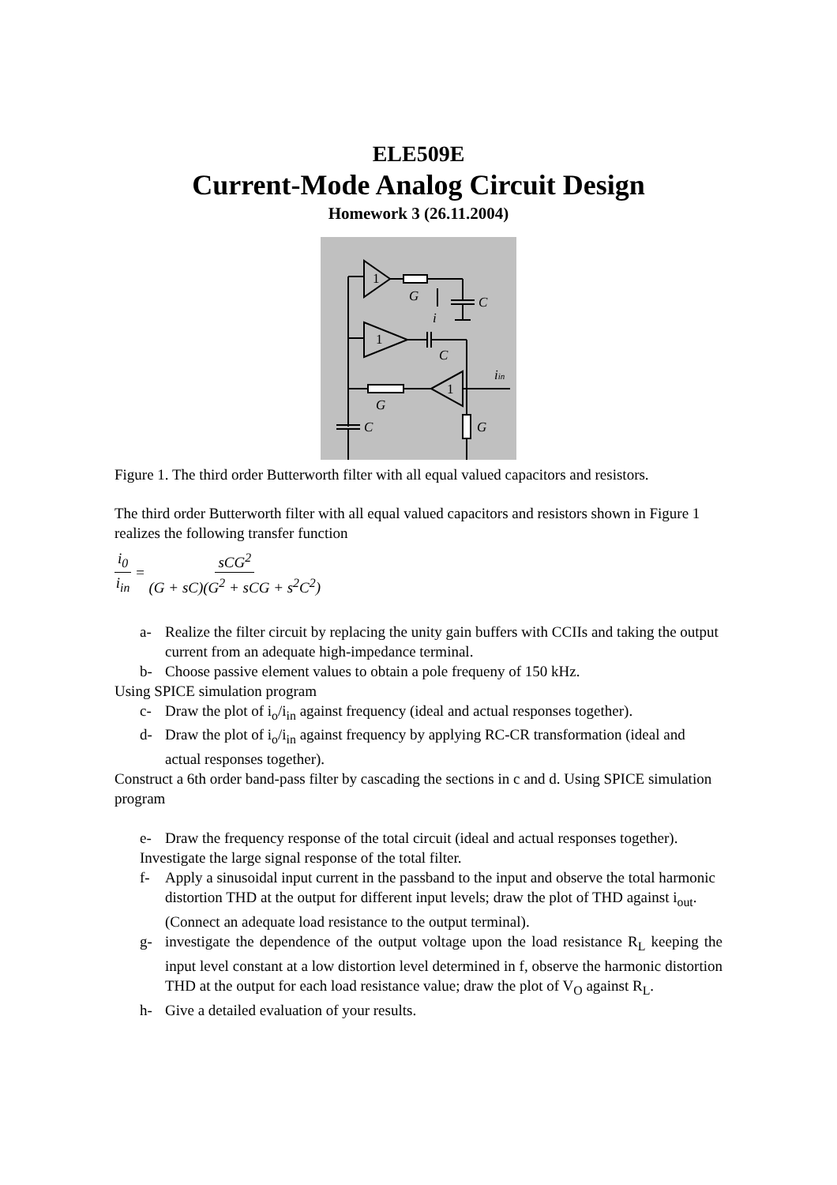ELE509E
Current-Mode Analog Circuit Design
Homework 3 (26.11.2004)
1
G
C
i
1
C
1
G
iin
C
G
Figure 1. The third order Butterworth filter with all equal valued capacitors and resistors.
The third order Butterworth filter with all equal valued capacitors and resistors shown in Figure 1 realizes the following transfer function
i<sub>0</sub> i<sub>in</sub> = sCG<sup>2</sup> (G + sC)(G<sup>2</sup> + sCG + s<sup>2</sup>C<sup>2</sup>)
a- Realize the filter circuit by replacing the unity gain buffers with CCIIs and taking the output current from an adequate high-impedance terminal.
b- Choose passive element values to obtain a pole frequeny of 150 kHz.
Using SPICE simulation program
c- Draw the plot of i<sub>o</sub>/i<sub>in</sub> against frequency (ideal and actual responses together).
d- Draw the plot of i<sub>o</sub>/i<sub>in</sub> against frequency by applying RC-CR transformation (ideal and actual responses together).
Construct a 6th order band-pass filter by cascading the sections in c and d. Using SPICE simulation program
e- Draw the frequency response of the total circuit (ideal and actual responses together).
Investigate the large signal response of the total filter.
f- Apply a sinusoidal input current in the passband to the input and observe the total harmonic distortion THD at the output for different input levels; draw the plot of THD against i<sub>out</sub>. (Connect an adequate load resistance to the output terminal).
g- investigate the dependence of the output voltage upon the load resistance R<sub>L</sub> keeping the input level constant at a low distortion level determined in f, observe the harmonic distortion THD at the output for each load resistance value; draw the plot of V<sub>O</sub> against R<sub>L</sub>.
h- Give a detailed evaluation of your results.